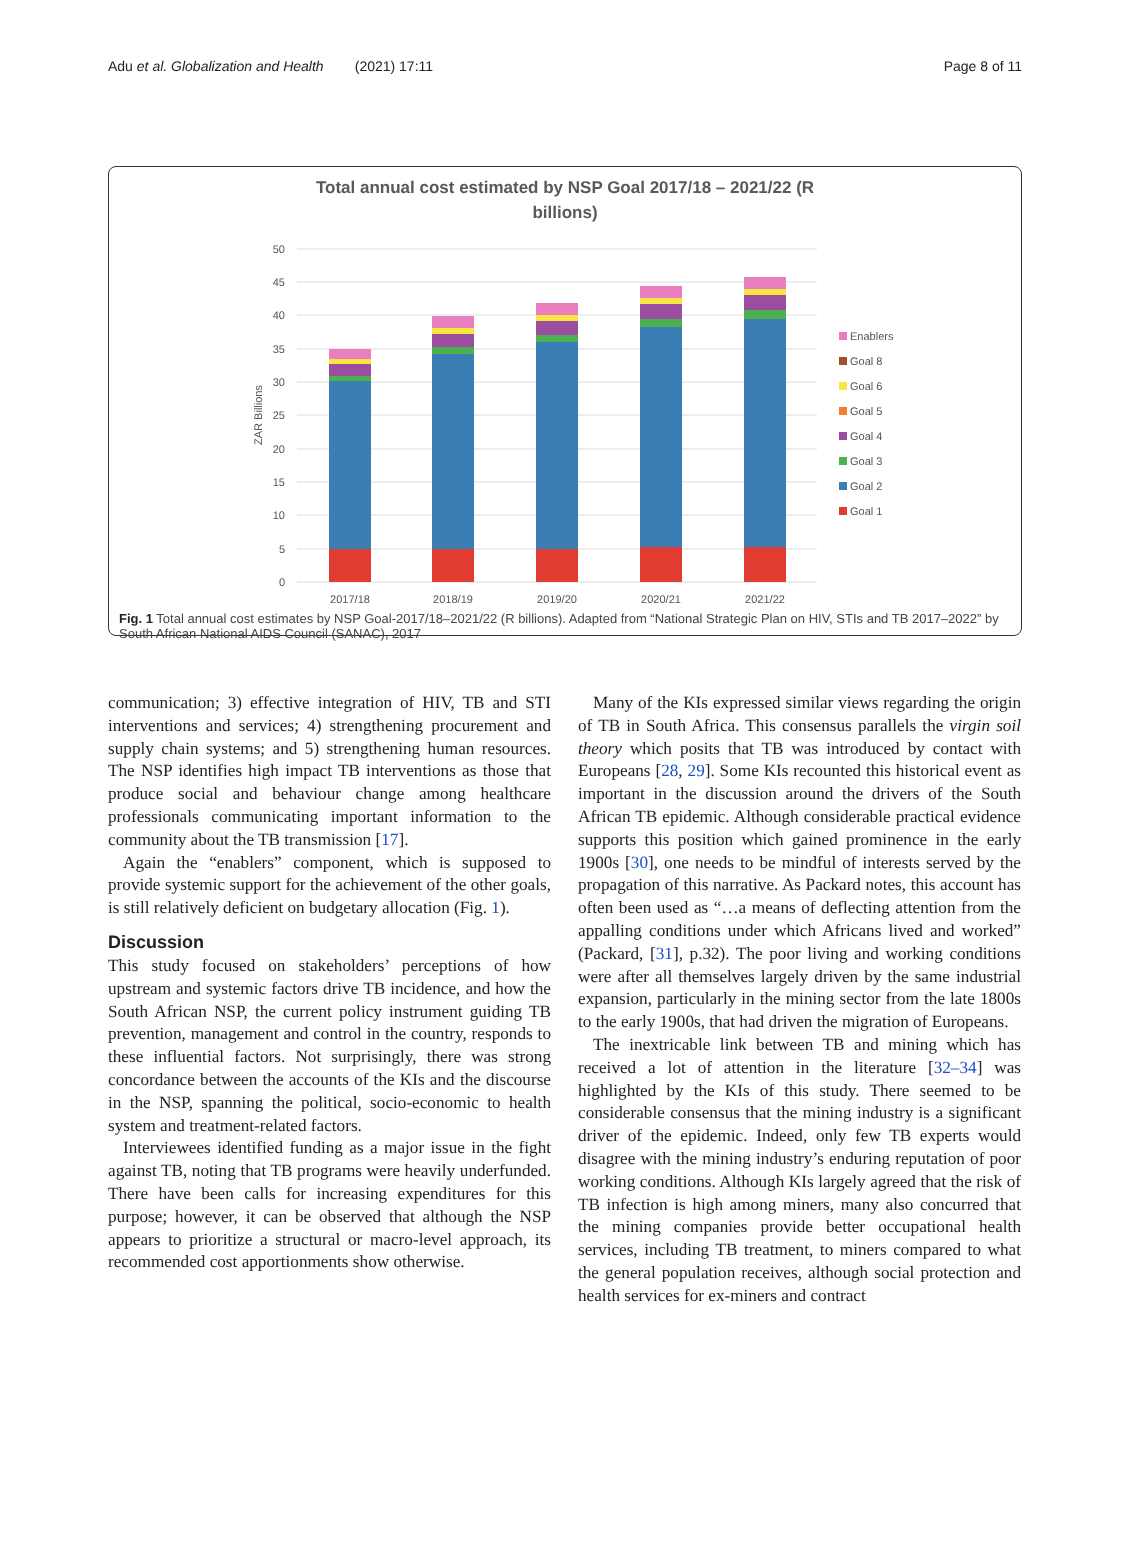Adu et al. Globalization and Health (2021) 17:11 Page 8 of 11
Total annual cost estimated by NSP Goal 2017/18 – 2021/22 (R
billions)
50
45
40
35
30
25
20
15
10
5
0
ZAR Billions
2017/18
2018/19
2019/20
2020/21
2021/22
Enablers
Goal 8
Goal 6
Goal 5
Goal 4
Goal 3
Goal 2
Goal 1
Fig. 1 Total annual cost estimates by NSP Goal-2017/18–2021/22 (R billions). Adapted from “National Strategic Plan on HIV, STIs and TB 2017–2022” by South African National AIDS Council (SANAC), 2017
communication; 3) effective integration of HIV, TB and STI interventions and services; 4) strengthening procurement and supply chain systems; and 5) strengthening human resources. The NSP identifies high impact TB interventions as those that produce social and behaviour change among healthcare professionals communicating important information to the community about the TB transmission [17].
Again the “enablers” component, which is supposed to provide systemic support for the achievement of the other goals, is still relatively deficient on budgetary allocation (Fig. 1).
Discussion
This study focused on stakeholders’ perceptions of how upstream and systemic factors drive TB incidence, and how the South African NSP, the current policy instrument guiding TB prevention, management and control in the country, responds to these influential factors. Not surprisingly, there was strong concordance between the accounts of the KIs and the discourse in the NSP, spanning the political, socio-economic to health system and treatment-related factors.
Interviewees identified funding as a major issue in the fight against TB, noting that TB programs were heavily underfunded. There have been calls for increasing expenditures for this purpose; however, it can be observed that although the NSP appears to prioritize a structural or macro-level approach, its recommended cost apportionments show otherwise.
Many of the KIs expressed similar views regarding the origin of TB in South Africa. This consensus parallels the virgin soil theory which posits that TB was introduced by contact with Europeans [28, 29]. Some KIs recounted this historical event as important in the discussion around the drivers of the South African TB epidemic. Although considerable practical evidence supports this position which gained prominence in the early 1900s [30], one needs to be mindful of interests served by the propagation of this narrative. As Packard notes, this account has often been used as “…a means of deflecting attention from the appalling conditions under which Africans lived and worked” (Packard, [31], p.32). The poor living and working conditions were after all themselves largely driven by the same industrial expansion, particularly in the mining sector from the late 1800s to the early 1900s, that had driven the migration of Europeans.
The inextricable link between TB and mining which has received a lot of attention in the literature [32–34] was highlighted by the KIs of this study. There seemed to be considerable consensus that the mining industry is a significant driver of the epidemic. Indeed, only few TB experts would disagree with the mining industry’s enduring reputation of poor working conditions. Although KIs largely agreed that the risk of TB infection is high among miners, many also concurred that the mining companies provide better occupational health services, including TB treatment, to miners compared to what the general population receives, although social protection and health services for ex-miners and contract